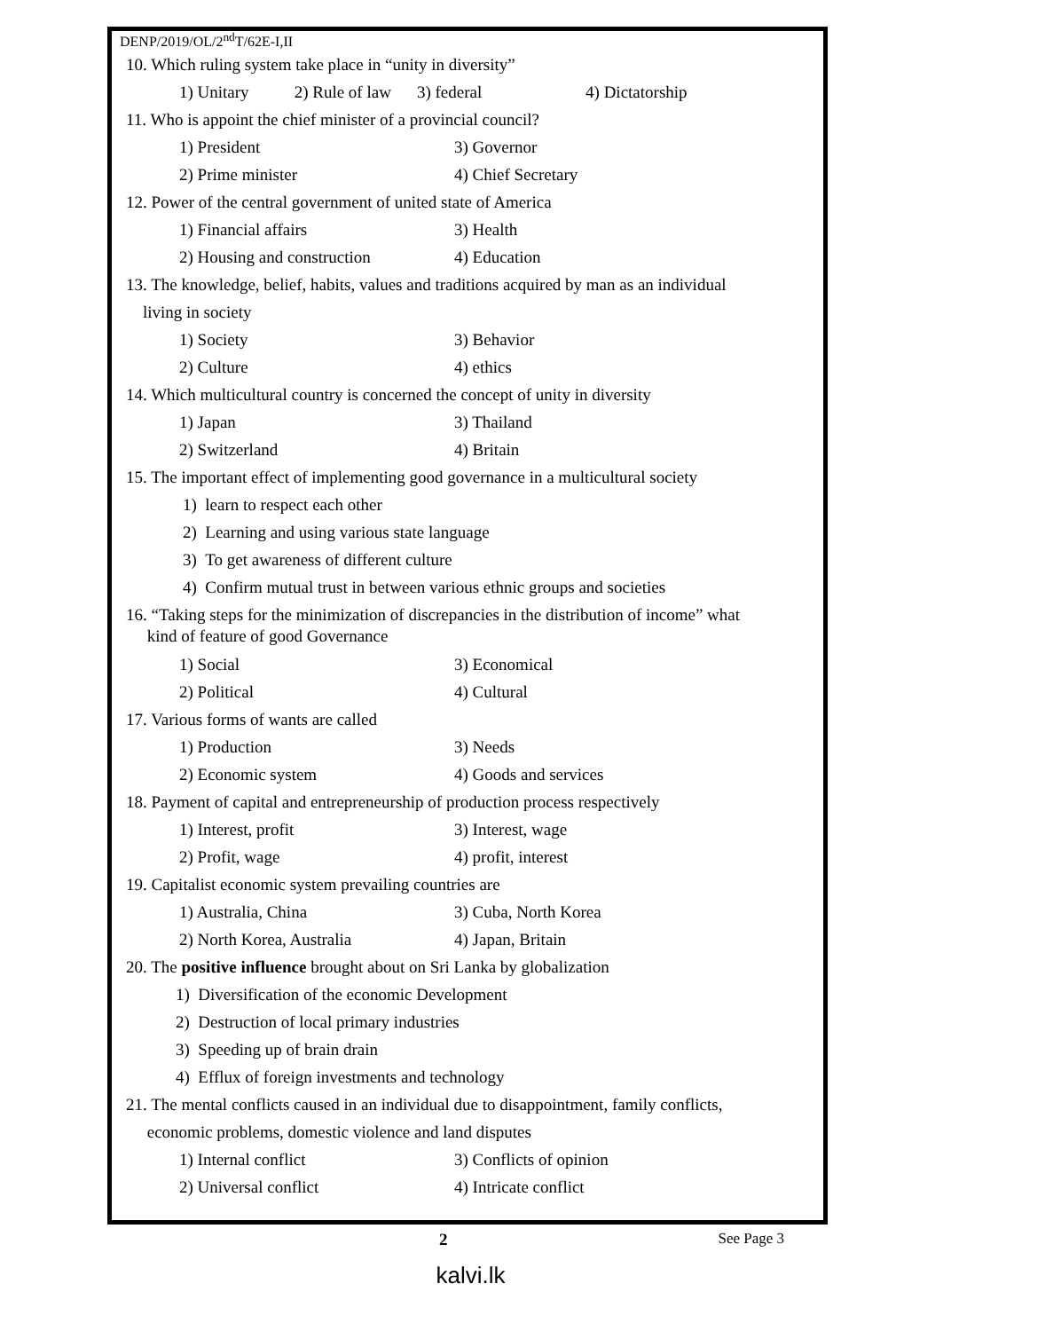DENP/2019/OL/2<sup>nd</sup>T/62E-I,II
10. Which ruling system take place in “unity in diversity”
1) Unitary 2) Rule of law 3) federal 4) Dictatorship
11. Who is appoint the chief minister of a provincial council?
1) President 3) Governor
2) Prime minister 4) Chief Secretary
12. Power of the central government of united state of America
1) Financial affairs 3) Health
2) Housing and construction 4) Education
13. The knowledge, belief, habits, values and traditions acquired by man as an individual
living in society
1) Society 3) Behavior
2) Culture 4) ethics
14. Which multicultural country is concerned the concept of unity in diversity
1) Japan 3) Thailand
2) Switzerland 4) Britain
15. The important effect of implementing good governance in a multicultural society
1) learn to respect each other
2) Learning and using various state language
3) To get awareness of different culture
4) Confirm mutual trust in between various ethnic groups and societies
16. “Taking steps for the minimization of discrepancies in the distribution of income” what
kind of feature of good Governance
1) Social 3) Economical
2) Political 4) Cultural
17. Various forms of wants are called
1) Production 3) Needs
2) Economic system 4) Goods and services
18. Payment of capital and entrepreneurship of production process respectively
1) Interest, profit 3) Interest, wage
2) Profit, wage 4) profit, interest
19. Capitalist economic system prevailing countries are
1) Australia, China 3) Cuba, North Korea
2) North Korea, Australia 4) Japan, Britain
20. The positive influence brought about on Sri Lanka by globalization
1) Diversification of the economic Development
2) Destruction of local primary industries
3) Speeding up of brain drain
4) Efflux of foreign investments and technology
21. The mental conflicts caused in an individual due to disappointment, family conflicts,
economic problems, domestic violence and land disputes
1) Internal conflict 3) Conflicts of opinion
2) Universal conflict 4) Intricate conflict
2 See Page 3
kalvi.lk